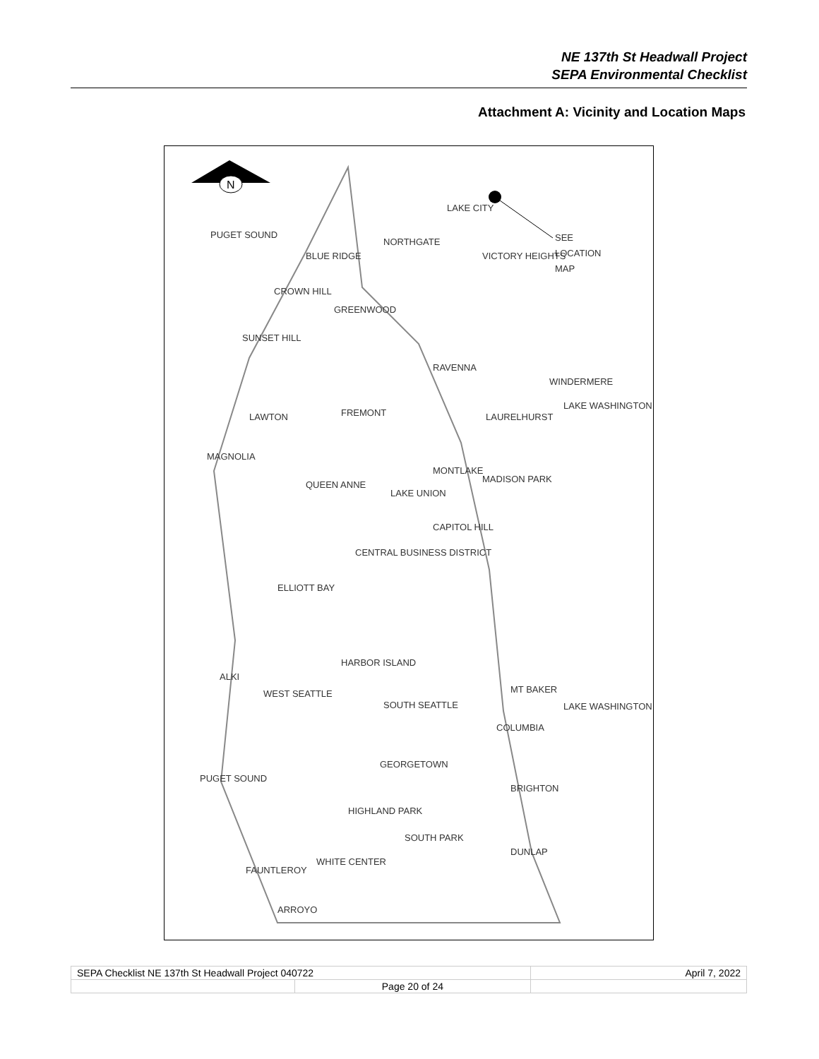NE 137th St Headwall Project
SEPA Environmental Checklist
Attachment A: Vicinity and Location Maps
N
SEE
LOCATION
MAP
LAKE CITY
NORTHGATE
BLUE RIDGE
VICTORY HEIGHTS
CROWN HILL
GREENWOOD
SUNSET HILL
RAVENNA
WINDERMERE
FREMONT
LAURELHURST
LAWTON
MAGNOLIA
QUEEN ANNE
MONTLAKE
MADISON PARK
LAKE UNION
CAPITOL HILL
CENTRAL BUSINESS DISTRICT
ELLIOTT BAY
HARBOR ISLAND
ALKI
WEST SEATTLE
SOUTH SEATTLE
MT BAKER
COLUMBIA
GEORGETOWN
BRIGHTON
HIGHLAND PARK
SOUTH PARK
DUNLAP
WHITE CENTER
FAUNTLEROY
ARROYO
PUGET SOUND
PUGET SOUND
LAKE WASHINGTON
LAKE WASHINGTON
| SEPA Checklist NE 137th St Headwall Project 040722 | | April 7, 2022 |
| | Page 20 of 24 | |